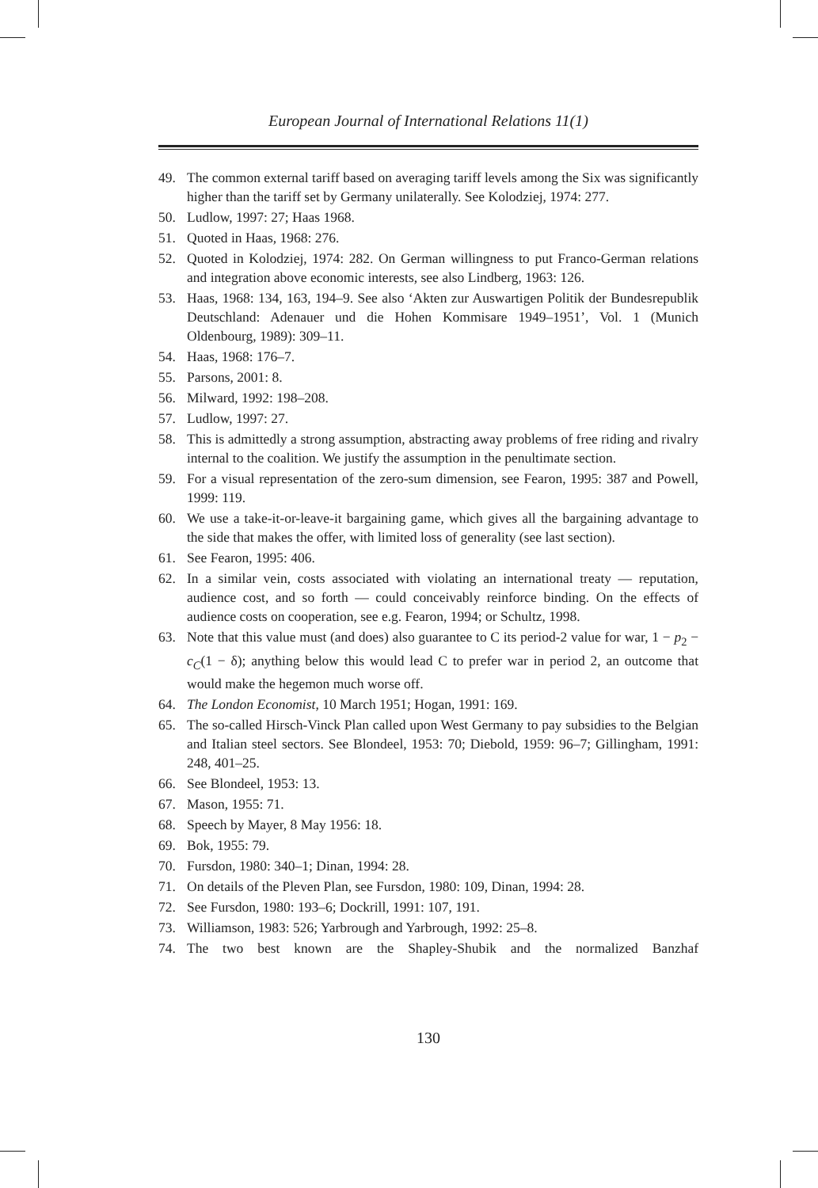European Journal of International Relations 11(1)
49. The common external tariff based on averaging tariff levels among the Six was significantly higher than the tariff set by Germany unilaterally. See Kolodziej, 1974: 277.
50. Ludlow, 1997: 27; Haas 1968.
51. Quoted in Haas, 1968: 276.
52. Quoted in Kolodziej, 1974: 282. On German willingness to put Franco-German relations and integration above economic interests, see also Lindberg, 1963: 126.
53. Haas, 1968: 134, 163, 194–9. See also ‘Akten zur Auswartigen Politik der Bundesrepublik Deutschland: Adenauer und die Hohen Kommisare 1949–1951’, Vol. 1 (Munich Oldenbourg, 1989): 309–11.
54. Haas, 1968: 176–7.
55. Parsons, 2001: 8.
56. Milward, 1992: 198–208.
57. Ludlow, 1997: 27.
58. This is admittedly a strong assumption, abstracting away problems of free riding and rivalry internal to the coalition. We justify the assumption in the penultimate section.
59. For a visual representation of the zero-sum dimension, see Fearon, 1995: 387 and Powell, 1999: 119.
60. We use a take-it-or-leave-it bargaining game, which gives all the bargaining advantage to the side that makes the offer, with limited loss of generality (see last section).
61. See Fearon, 1995: 406.
62. In a similar vein, costs associated with violating an international treaty — reputation, audience cost, and so forth — could conceivably reinforce binding. On the effects of audience costs on cooperation, see e.g. Fearon, 1994; or Schultz, 1998.
63. Note that this value must (and does) also guarantee to C its period-2 value for war, 1 − p<sub>2</sub> − c<sub>C</sub>(1 − δ); anything below this would lead C to prefer war in period 2, an outcome that would make the hegemon much worse off.
64. The London Economist, 10 March 1951; Hogan, 1991: 169.
65. The so-called Hirsch-Vinck Plan called upon West Germany to pay subsidies to the Belgian and Italian steel sectors. See Blondeel, 1953: 70; Diebold, 1959: 96–7; Gillingham, 1991: 248, 401–25.
66. See Blondeel, 1953: 13.
67. Mason, 1955: 71.
68. Speech by Mayer, 8 May 1956: 18.
69. Bok, 1955: 79.
70. Fursdon, 1980: 340–1; Dinan, 1994: 28.
71. On details of the Pleven Plan, see Fursdon, 1980: 109, Dinan, 1994: 28.
72. See Fursdon, 1980: 193–6; Dockrill, 1991: 107, 191.
73. Williamson, 1983: 526; Yarbrough and Yarbrough, 1992: 25–8.
74. The two best known are the Shapley-Shubik and the normalized Banzhaf
130